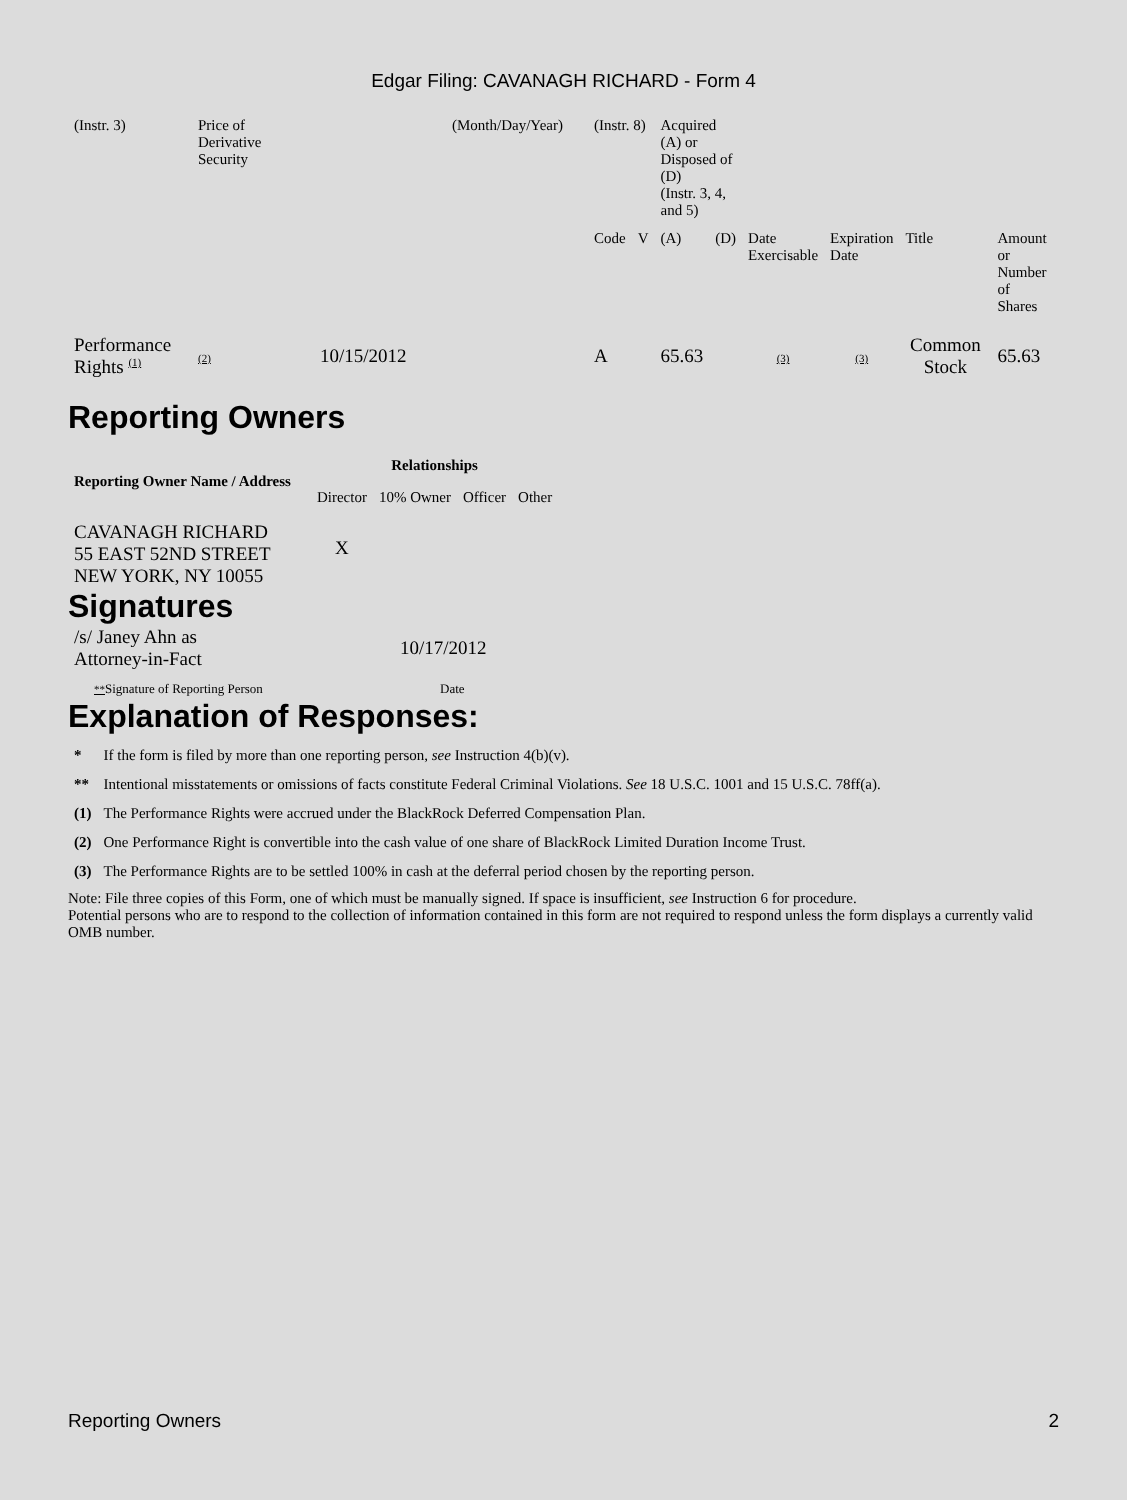Edgar Filing: CAVANAGH RICHARD - Form 4
| (Instr. 3) | Price of Derivative Security | | (Month/Day/Year) | (Instr. 8) | | Acquired (A) or Disposed of (D) (Instr. 3, 4, and 5) | | | | | |
| | | | | Code | V | (A) | (D) | Date Exercisable | Expiration Date | Title | Amount or Number of Shares |
| Performance Rights <sup>(1)</sup> | (2) | 10/15/2012 | | A | | 65.63 | | (3) | (3) | Common Stock | 65.63 |
Reporting Owners
| Reporting Owner Name / Address | Relationships | | | |
| --- | --- | --- | --- | --- |
| | Director | 10% Owner | Officer | Other |
| CAVANAGH RICHARD 55 EAST 52ND STREET NEW YORK, NY 10055 | X | | | |
Signatures
| /s/ Janey Ahn as Attorney-in-Fact | 10/17/2012 |
| ** Signature of Reporting Person | Date |
Explanation of Responses:
| * | If the form is filed by more than one reporting person, see Instruction 4(b)(v). |
| ** | Intentional misstatements or omissions of facts constitute Federal Criminal Violations. See 18 U.S.C. 1001 and 15 U.S.C. 78ff(a). |
| (1) | The Performance Rights were accrued under the BlackRock Deferred Compensation Plan. |
| (2) | One Performance Right is convertible into the cash value of one share of BlackRock Limited Duration Income Trust. |
| (3) | The Performance Rights are to be settled 100% in cash at the deferral period chosen by the reporting person. |
Note: File three copies of this Form, one of which must be manually signed. If space is insufficient, see Instruction 6 for procedure.
Potential persons who are to respond to the collection of information contained in this form are not required to respond unless the form displays a currently valid OMB number.
Reporting Owners 2